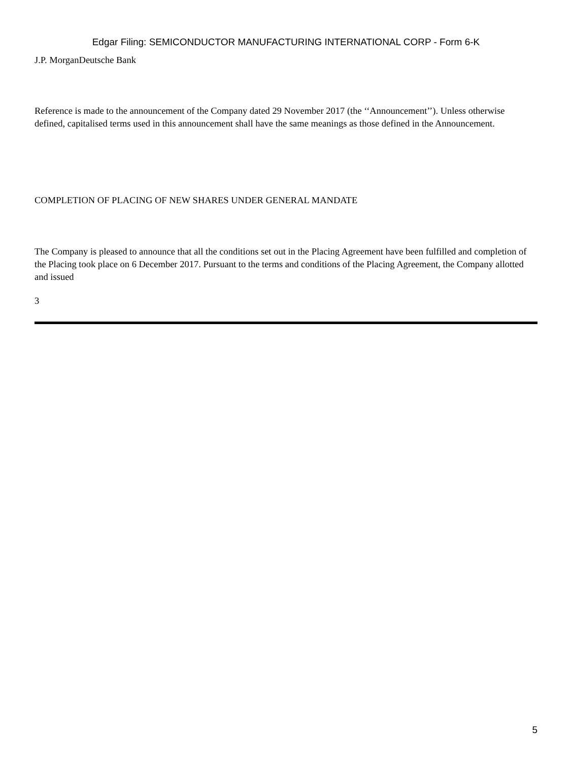Edgar Filing: SEMICONDUCTOR MANUFACTURING INTERNATIONAL CORP - Form 6-K
J.P. MorganDeutsche Bank
Reference is made to the announcement of the Company dated 29 November 2017 (the ‘‘Announcement’’). Unless otherwise defined, capitalised terms used in this announcement shall have the same meanings as those defined in the Announcement.
COMPLETION OF PLACING OF NEW SHARES UNDER GENERAL MANDATE
The Company is pleased to announce that all the conditions set out in the Placing Agreement have been fulfilled and completion of the Placing took place on 6 December 2017. Pursuant to the terms and conditions of the Placing Agreement, the Company allotted and issued
3
5